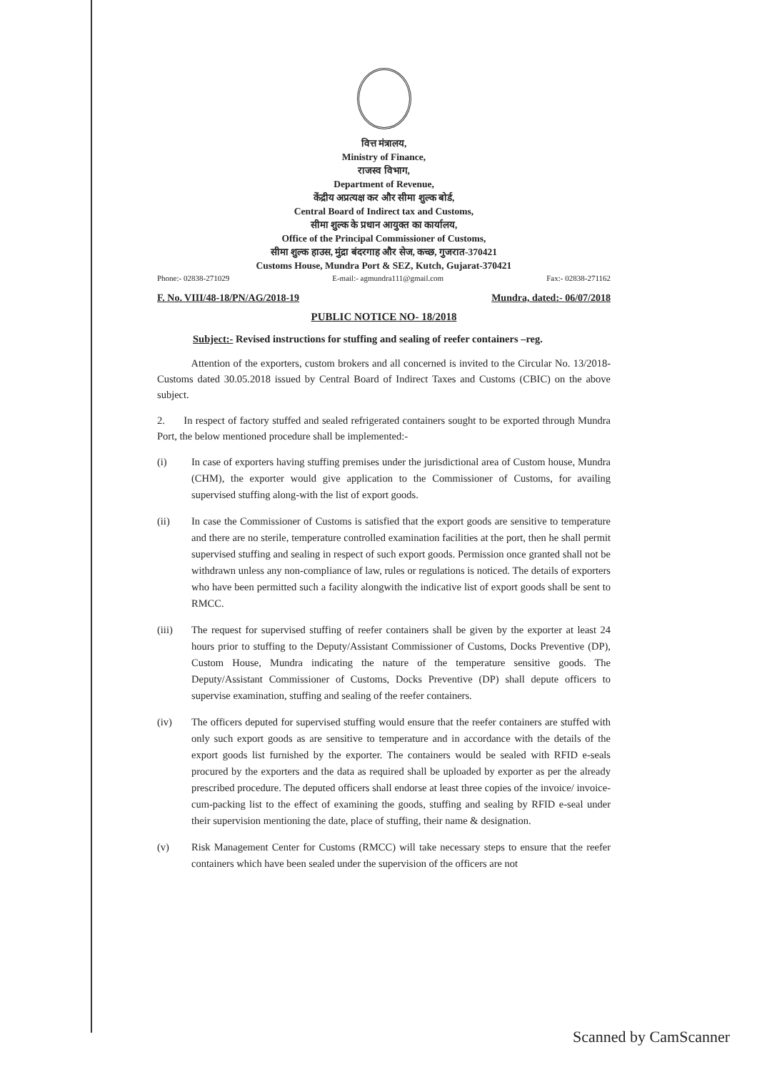वित्त मंत्रालय,
Ministry of Finance,
राजस्व विभाग,
Department of Revenue,
केंद्रीय अप्रत्यक्ष कर और सीमा शुल्क बोर्ड,
Central Board of Indirect tax and Customs,
सीमा शुल्क के प्रधान आयुक्त का कार्यालय,
Office of the Principal Commissioner of Customs,
सीमा शुल्क हाउस, मुंद्रा बंदरगाह और सेज, कच्छ, गुजरात-370421
Customs House, Mundra Port & SEZ, Kutch, Gujarat-370421
Phone:- 02838-271029 E-mail:- agmundra111@gmail.com Fax:- 02838-271162
F. No. VIII/48-18/PN/AG/2018-19 Mundra, dated:- 06/07/2018
PUBLIC NOTICE NO- 18/2018
Subject:- Revised instructions for stuffing and sealing of reefer containers –reg.
Attention of the exporters, custom brokers and all concerned is invited to the Circular No. 13/2018-Customs dated 30.05.2018 issued by Central Board of Indirect Taxes and Customs (CBIC) on the above subject.
2. In respect of factory stuffed and sealed refrigerated containers sought to be exported through Mundra Port, the below mentioned procedure shall be implemented:-
(i) In case of exporters having stuffing premises under the jurisdictional area of Custom house, Mundra (CHM), the exporter would give application to the Commissioner of Customs, for availing supervised stuffing along-with the list of export goods.
(ii) In case the Commissioner of Customs is satisfied that the export goods are sensitive to temperature and there are no sterile, temperature controlled examination facilities at the port, then he shall permit supervised stuffing and sealing in respect of such export goods. Permission once granted shall not be withdrawn unless any non-compliance of law, rules or regulations is noticed. The details of exporters who have been permitted such a facility alongwith the indicative list of export goods shall be sent to RMCC.
(iii) The request for supervised stuffing of reefer containers shall be given by the exporter at least 24 hours prior to stuffing to the Deputy/Assistant Commissioner of Customs, Docks Preventive (DP), Custom House, Mundra indicating the nature of the temperature sensitive goods. The Deputy/Assistant Commissioner of Customs, Docks Preventive (DP) shall depute officers to supervise examination, stuffing and sealing of the reefer containers.
(iv) The officers deputed for supervised stuffing would ensure that the reefer containers are stuffed with only such export goods as are sensitive to temperature and in accordance with the details of the export goods list furnished by the exporter. The containers would be sealed with RFID e-seals procured by the exporters and the data as required shall be uploaded by exporter as per the already prescribed procedure. The deputed officers shall endorse at least three copies of the invoice/ invoice-cum-packing list to the effect of examining the goods, stuffing and sealing by RFID e-seal under their supervision mentioning the date, place of stuffing, their name & designation.
(v) Risk Management Center for Customs (RMCC) will take necessary steps to ensure that the reefer containers which have been sealed under the supervision of the officers are not
Scanned by CamScanner